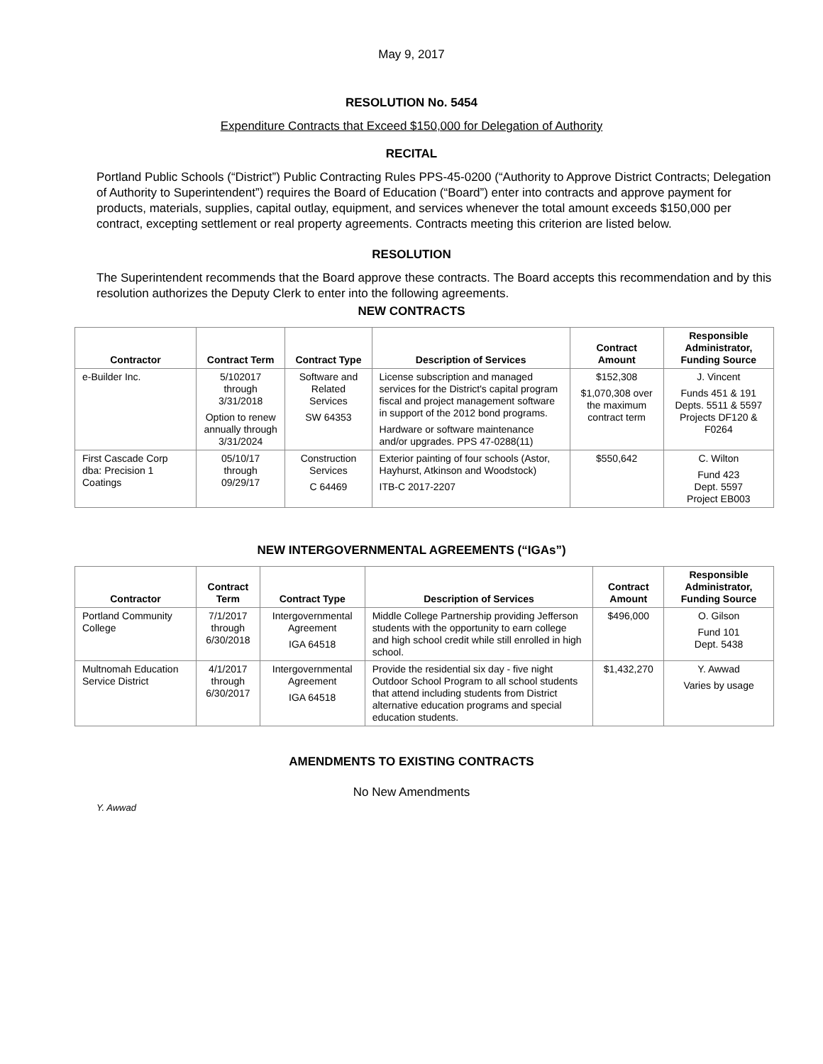May 9, 2017
RESOLUTION No. 5454
Expenditure Contracts that Exceed $150,000 for Delegation of Authority
RECITAL
Portland Public Schools (“District”) Public Contracting Rules PPS-45-0200 (“Authority to Approve District Contracts; Delegation of Authority to Superintendent”) requires the Board of Education (“Board”) enter into contracts and approve payment for products, materials, supplies, capital outlay, equipment, and services whenever the total amount exceeds $150,000 per contract, excepting settlement or real property agreements. Contracts meeting this criterion are listed below.
RESOLUTION
The Superintendent recommends that the Board approve these contracts. The Board accepts this recommendation and by this resolution authorizes the Deputy Clerk to enter into the following agreements.
NEW CONTRACTS
| Contractor | Contract Term | Contract Type | Description of Services | Contract Amount | Responsible Administrator, Funding Source |
| --- | --- | --- | --- | --- | --- |
| e-Builder Inc. | 5/102017 through 3/31/2018 Option to renew annually through 3/31/2024 | Software and Related Services SW 64353 | License subscription and managed services for the District's capital program fiscal and project management software in support of the 2012 bond programs. Hardware or software maintenance and/or upgrades. PPS 47-0288(11) | $152,308 $1,070,308 over the maximum contract term | J. Vincent Funds 451 & 191 Depts. 5511 & 5597 Projects DF120 & F0264 |
| First Cascade Corp dba: Precision 1 Coatings | 05/10/17 through 09/29/17 | Construction Services C 64469 | Exterior painting of four schools (Astor, Hayhurst, Atkinson and Woodstock) ITB-C 2017-2207 | $550,642 | C. Wilton Fund 423 Dept. 5597 Project EB003 |
NEW INTERGOVERNMENTAL AGREEMENTS (“IGAs”)
| Contractor | Contract Term | Contract Type | Description of Services | Contract Amount | Responsible Administrator, Funding Source |
| --- | --- | --- | --- | --- | --- |
| Portland Community College | 7/1/2017 through 6/30/2018 | Intergovernmental Agreement IGA 64518 | Middle College Partnership providing Jefferson students with the opportunity to earn college and high school credit while still enrolled in high school. | $496,000 | O. Gilson Fund 101 Dept. 5438 |
| Multnomah Education Service District | 4/1/2017 through 6/30/2017 | Intergovernmental Agreement IGA 64518 | Provide the residential six day - five night Outdoor School Program to all school students that attend including students from District alternative education programs and special education students. | $1,432,270 | Y. Awwad Varies by usage |
AMENDMENTS TO EXISTING CONTRACTS
No New Amendments
Y. Awwad